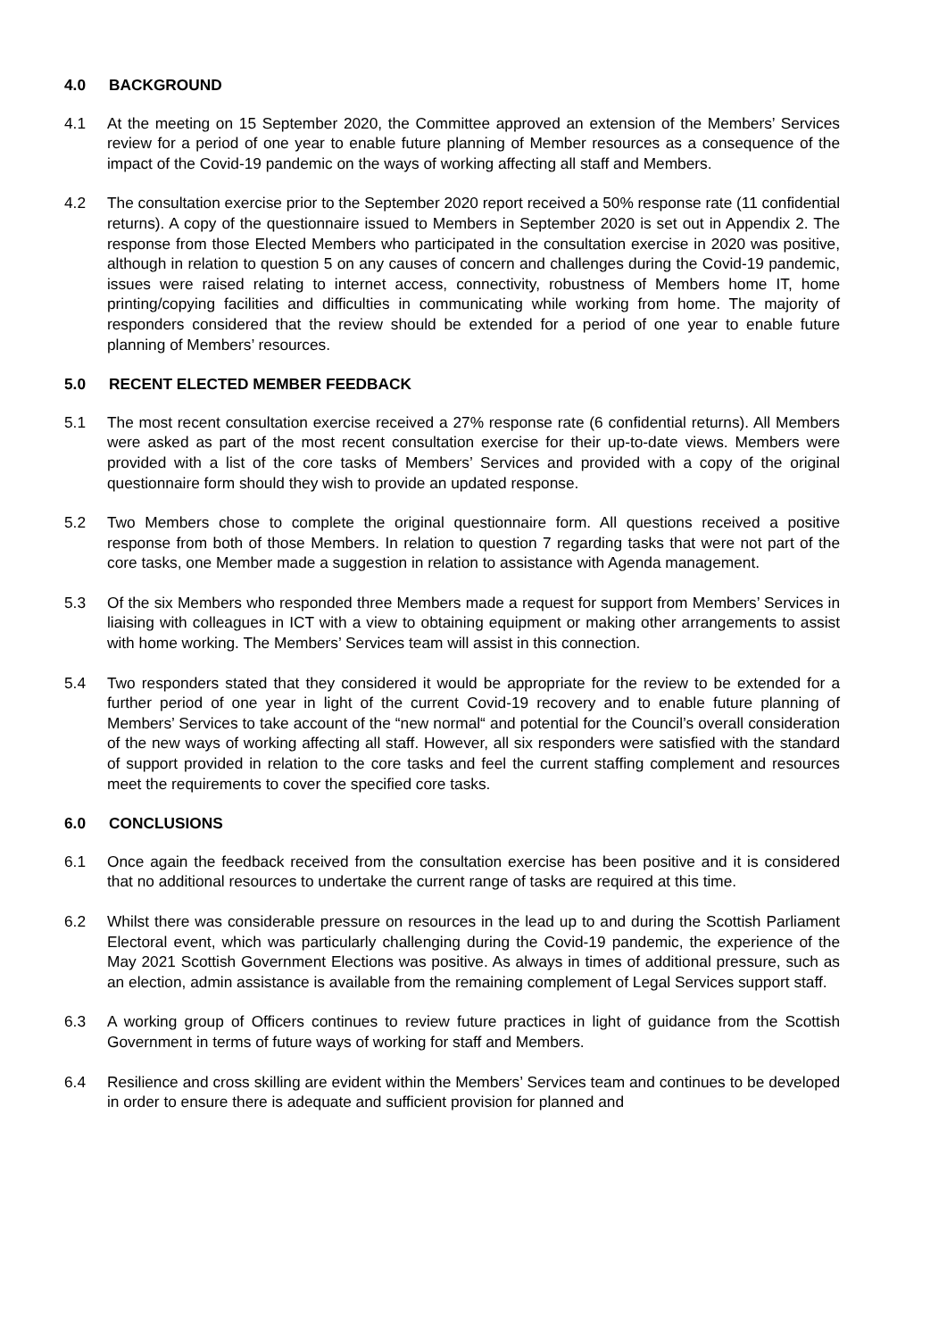4.0 BACKGROUND
4.1 At the meeting on 15 September 2020, the Committee approved an extension of the Members’ Services review for a period of one year to enable future planning of Member resources as a consequence of the impact of the Covid-19 pandemic on the ways of working affecting all staff and Members.
4.2 The consultation exercise prior to the September 2020 report received a 50% response rate (11 confidential returns). A copy of the questionnaire issued to Members in September 2020 is set out in Appendix 2. The response from those Elected Members who participated in the consultation exercise in 2020 was positive, although in relation to question 5 on any causes of concern and challenges during the Covid-19 pandemic, issues were raised relating to internet access, connectivity, robustness of Members home IT, home printing/copying facilities and difficulties in communicating while working from home. The majority of responders considered that the review should be extended for a period of one year to enable future planning of Members’ resources.
5.0 RECENT ELECTED MEMBER FEEDBACK
5.1 The most recent consultation exercise received a 27% response rate (6 confidential returns). All Members were asked as part of the most recent consultation exercise for their up-to-date views. Members were provided with a list of the core tasks of Members’ Services and provided with a copy of the original questionnaire form should they wish to provide an updated response.
5.2 Two Members chose to complete the original questionnaire form. All questions received a positive response from both of those Members. In relation to question 7 regarding tasks that were not part of the core tasks, one Member made a suggestion in relation to assistance with Agenda management.
5.3 Of the six Members who responded three Members made a request for support from Members’ Services in liaising with colleagues in ICT with a view to obtaining equipment or making other arrangements to assist with home working. The Members’ Services team will assist in this connection.
5.4 Two responders stated that they considered it would be appropriate for the review to be extended for a further period of one year in light of the current Covid-19 recovery and to enable future planning of Members’ Services to take account of the “new normal“ and potential for the Council’s overall consideration of the new ways of working affecting all staff. However, all six responders were satisfied with the standard of support provided in relation to the core tasks and feel the current staffing complement and resources meet the requirements to cover the specified core tasks.
6.0 CONCLUSIONS
6.1 Once again the feedback received from the consultation exercise has been positive and it is considered that no additional resources to undertake the current range of tasks are required at this time.
6.2 Whilst there was considerable pressure on resources in the lead up to and during the Scottish Parliament Electoral event, which was particularly challenging during the Covid-19 pandemic, the experience of the May 2021 Scottish Government Elections was positive. As always in times of additional pressure, such as an election, admin assistance is available from the remaining complement of Legal Services support staff.
6.3 A working group of Officers continues to review future practices in light of guidance from the Scottish Government in terms of future ways of working for staff and Members.
6.4 Resilience and cross skilling are evident within the Members’ Services team and continues to be developed in order to ensure there is adequate and sufficient provision for planned and